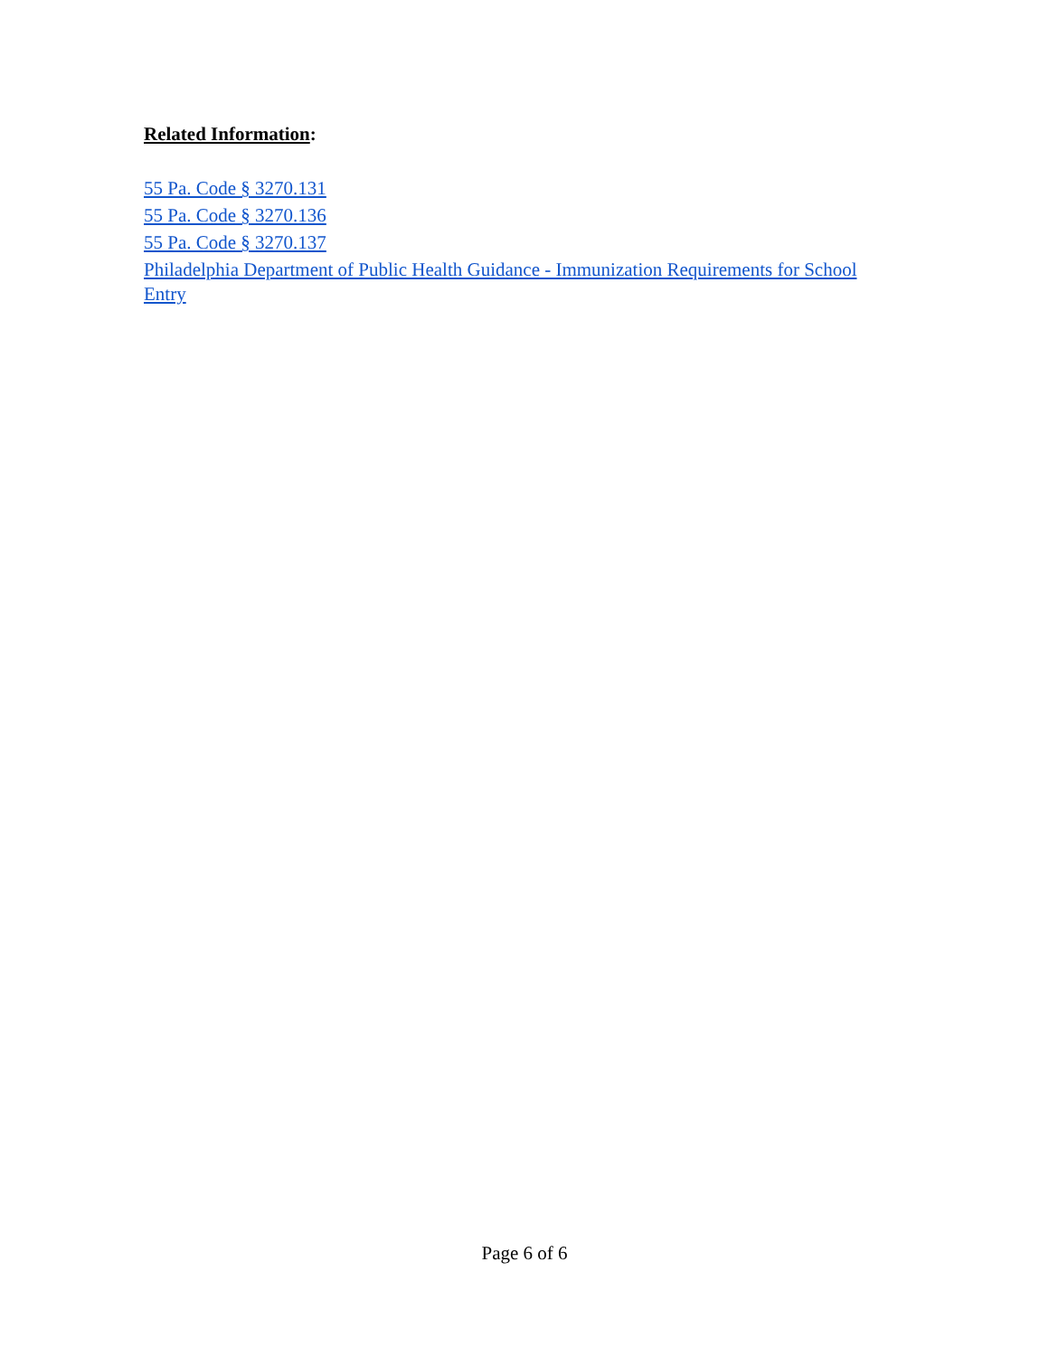Related Information:
55 Pa. Code § 3270.131
55 Pa. Code § 3270.136
55 Pa. Code § 3270.137
Philadelphia Department of Public Health Guidance - Immunization Requirements for School Entry
Page 6 of 6